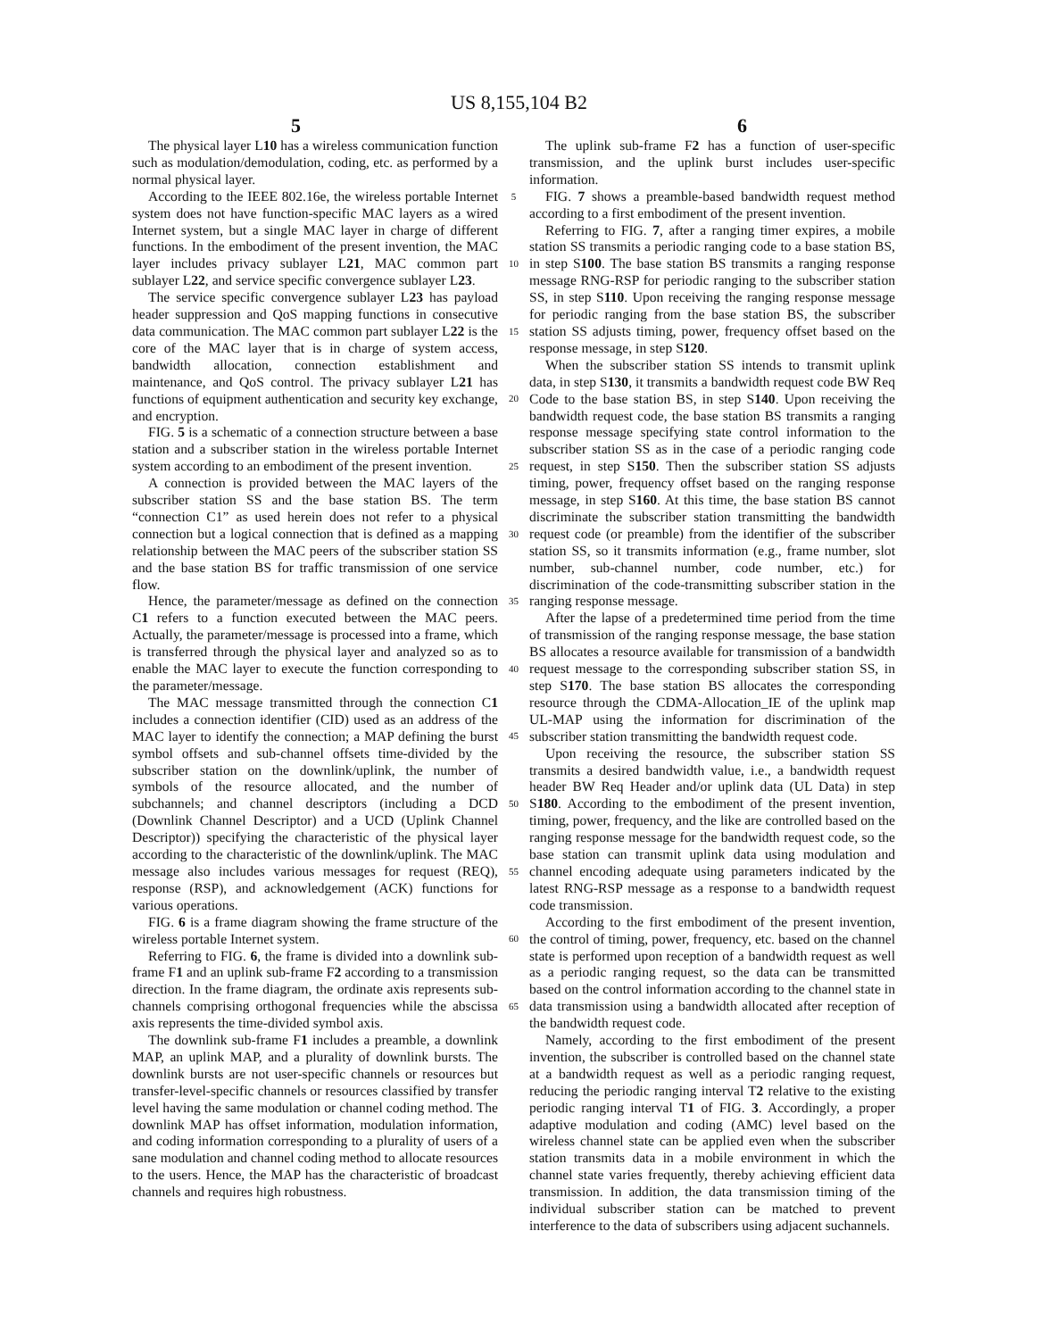US 8,155,104 B2
5 6
The physical layer L10 has a wireless communication function such as modulation/demodulation, coding, etc. as performed by a normal physical layer.
According to the IEEE 802.16e, the wireless portable Internet system does not have function-specific MAC layers as a wired Internet system, but a single MAC layer in charge of different functions. In the embodiment of the present invention, the MAC layer includes privacy sublayer L21, MAC common part sublayer L22, and service specific convergence sublayer L23.
The service specific convergence sublayer L23 has payload header suppression and QoS mapping functions in consecutive data communication. The MAC common part sublayer L22 is the core of the MAC layer that is in charge of system access, bandwidth allocation, connection establishment and maintenance, and QoS control. The privacy sublayer L21 has functions of equipment authentication and security key exchange, and encryption.
FIG. 5 is a schematic of a connection structure between a base station and a subscriber station in the wireless portable Internet system according to an embodiment of the present invention.
A connection is provided between the MAC layers of the subscriber station SS and the base station BS. The term “connection C1” as used herein does not refer to a physical connection but a logical connection that is defined as a mapping relationship between the MAC peers of the subscriber station SS and the base station BS for traffic transmission of one service flow.
Hence, the parameter/message as defined on the connection C1 refers to a function executed between the MAC peers. Actually, the parameter/message is processed into a frame, which is transferred through the physical layer and analyzed so as to enable the MAC layer to execute the function corresponding to the parameter/message.
The MAC message transmitted through the connection C1 includes a connection identifier (CID) used as an address of the MAC layer to identify the connection; a MAP defining the burst symbol offsets and sub-channel offsets time-divided by the subscriber station on the downlink/uplink, the number of symbols of the resource allocated, and the number of subchannels; and channel descriptors (including a DCD (Downlink Channel Descriptor) and a UCD (Uplink Channel Descriptor)) specifying the characteristic of the physical layer according to the characteristic of the downlink/uplink. The MAC message also includes various messages for request (REQ), response (RSP), and acknowledgement (ACK) functions for various operations.
FIG. 6 is a frame diagram showing the frame structure of the wireless portable Internet system.
Referring to FIG. 6, the frame is divided into a downlink sub-frame F1 and an uplink sub-frame F2 according to a transmission direction. In the frame diagram, the ordinate axis represents sub-channels comprising orthogonal frequencies while the abscissa axis represents the time-divided symbol axis.
The downlink sub-frame F1 includes a preamble, a downlink MAP, an uplink MAP, and a plurality of downlink bursts. The downlink bursts are not user-specific channels or resources but transfer-level-specific channels or resources classified by transfer level having the same modulation or channel coding method. The downlink MAP has offset information, modulation information, and coding information corresponding to a plurality of users of a sane modulation and channel coding method to allocate resources to the users. Hence, the MAP has the characteristic of broadcast channels and requires high robustness.
5
10
15
20
25
30
35
40
45
50
55
60
65
The uplink sub-frame F2 has a function of user-specific transmission, and the uplink burst includes user-specific information.
FIG. 7 shows a preamble-based bandwidth request method according to a first embodiment of the present invention.
Referring to FIG. 7, after a ranging timer expires, a mobile station SS transmits a periodic ranging code to a base station BS, in step S100. The base station BS transmits a ranging response message RNG-RSP for periodic ranging to the subscriber station SS, in step S110. Upon receiving the ranging response message for periodic ranging from the base station BS, the subscriber station SS adjusts timing, power, frequency offset based on the response message, in step S120.
When the subscriber station SS intends to transmit uplink data, in step S130, it transmits a bandwidth request code BW Req Code to the base station BS, in step S140. Upon receiving the bandwidth request code, the base station BS transmits a ranging response message specifying state control information to the subscriber station SS as in the case of a periodic ranging code request, in step S150. Then the subscriber station SS adjusts timing, power, frequency offset based on the ranging response message, in step S160. At this time, the base station BS cannot discriminate the subscriber station transmitting the bandwidth request code (or preamble) from the identifier of the subscriber station SS, so it transmits information (e.g., frame number, slot number, sub-channel number, code number, etc.) for discrimination of the code-transmitting subscriber station in the ranging response message.
After the lapse of a predetermined time period from the time of transmission of the ranging response message, the base station BS allocates a resource available for transmission of a bandwidth request message to the corresponding subscriber station SS, in step S170. The base station BS allocates the corresponding resource through the CDMA-Allocation_IE of the uplink map UL-MAP using the information for discrimination of the subscriber station transmitting the bandwidth request code.
Upon receiving the resource, the subscriber station SS transmits a desired bandwidth value, i.e., a bandwidth request header BW Req Header and/or uplink data (UL Data) in step S180. According to the embodiment of the present invention, timing, power, frequency, and the like are controlled based on the ranging response message for the bandwidth request code, so the base station can transmit uplink data using modulation and channel encoding adequate using parameters indicated by the latest RNG-RSP message as a response to a bandwidth request code transmission.
According to the first embodiment of the present invention, the control of timing, power, frequency, etc. based on the channel state is performed upon reception of a bandwidth request as well as a periodic ranging request, so the data can be transmitted based on the control information according to the channel state in data transmission using a bandwidth allocated after reception of the bandwidth request code.
Namely, according to the first embodiment of the present invention, the subscriber is controlled based on the channel state at a bandwidth request as well as a periodic ranging request, reducing the periodic ranging interval T2 relative to the existing periodic ranging interval T1 of FIG. 3. Accordingly, a proper adaptive modulation and coding (AMC) level based on the wireless channel state can be applied even when the subscriber station transmits data in a mobile environment in which the channel state varies frequently, thereby achieving efficient data transmission. In addition, the data transmission timing of the individual subscriber station can be matched to prevent interference to the data of subscribers using adjacent suchannels.